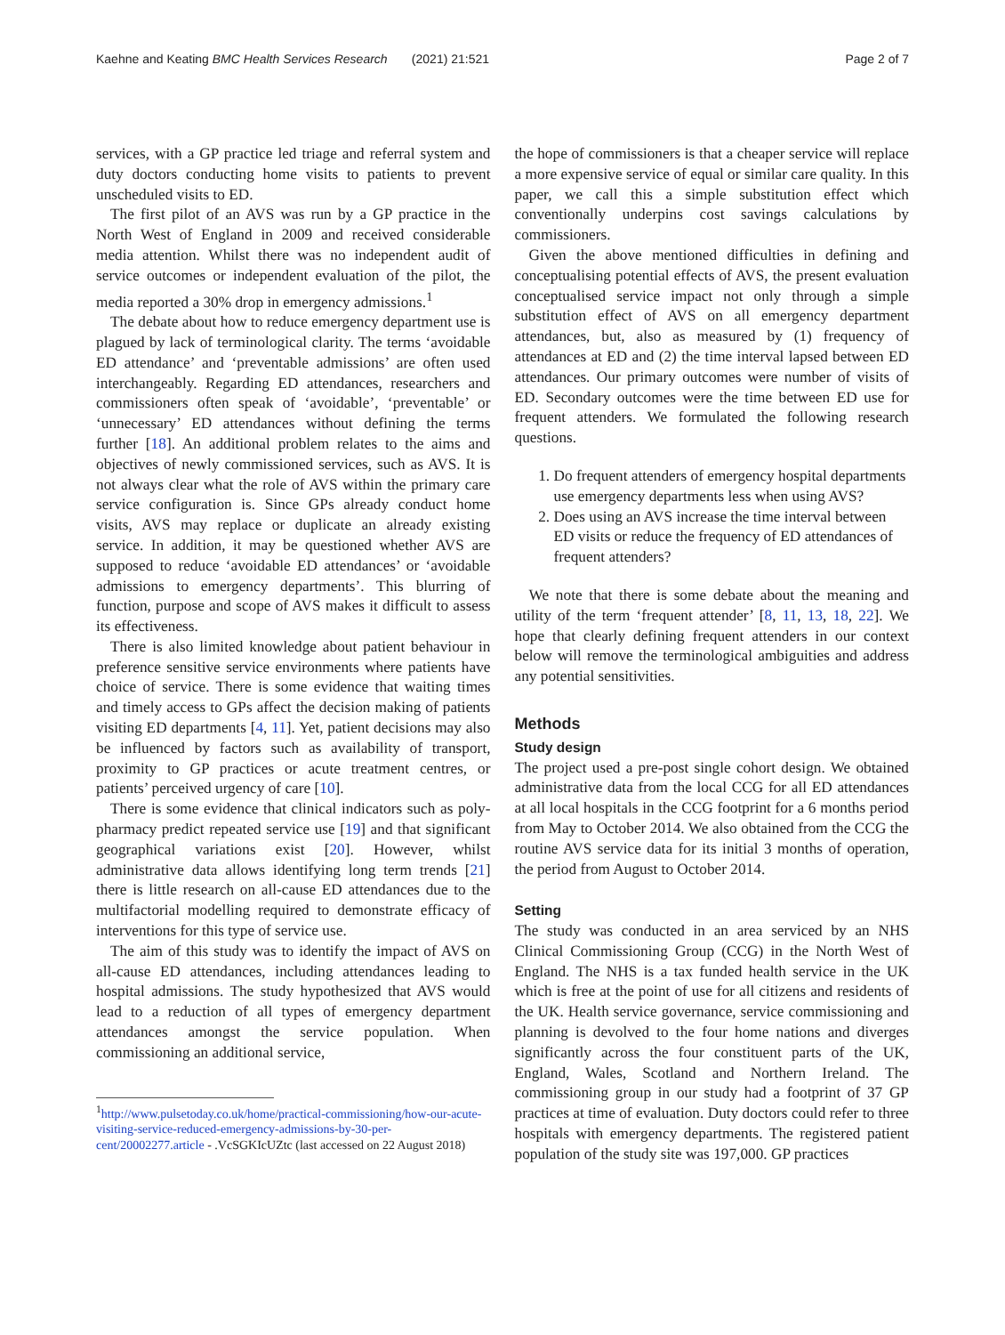Kaehne and Keating BMC Health Services Research (2021) 21:521
Page 2 of 7
services, with a GP practice led triage and referral system and duty doctors conducting home visits to patients to prevent unscheduled visits to ED.
The first pilot of an AVS was run by a GP practice in the North West of England in 2009 and received considerable media attention. Whilst there was no independent audit of service outcomes or independent evaluation of the pilot, the media reported a 30% drop in emergency admissions.<sup>1</sup>
The debate about how to reduce emergency department use is plagued by lack of terminological clarity. The terms ‘avoidable ED attendance’ and ‘preventable admissions’ are often used interchangeably. Regarding ED attendances, researchers and commissioners often speak of ‘avoidable’, ‘preventable’ or ‘unnecessary’ ED attendances without defining the terms further [18]. An additional problem relates to the aims and objectives of newly commissioned services, such as AVS. It is not always clear what the role of AVS within the primary care service configuration is. Since GPs already conduct home visits, AVS may replace or duplicate an already existing service. In addition, it may be questioned whether AVS are supposed to reduce ‘avoidable ED attendances’ or ‘avoidable admissions to emergency departments’. This blurring of function, purpose and scope of AVS makes it difficult to assess its effectiveness.
There is also limited knowledge about patient behaviour in preference sensitive service environments where patients have choice of service. There is some evidence that waiting times and timely access to GPs affect the decision making of patients visiting ED departments [4, 11]. Yet, patient decisions may also be influenced by factors such as availability of transport, proximity to GP practices or acute treatment centres, or patients’ perceived urgency of care [10].
There is some evidence that clinical indicators such as poly-pharmacy predict repeated service use [19] and that significant geographical variations exist [20]. However, whilst administrative data allows identifying long term trends [21] there is little research on all-cause ED attendances due to the multifactorial modelling required to demonstrate efficacy of interventions for this type of service use.
The aim of this study was to identify the impact of AVS on all-cause ED attendances, including attendances leading to hospital admissions. The study hypothesized that AVS would lead to a reduction of all types of emergency department attendances amongst the service population. When commissioning an additional service,
<sup>1</sup> http://www.pulsetoday.co.uk/home/practical-commissioning/how-our-acute-visiting-service-reduced-emergency-admissions-by-30-per-cent/20002277.article - .VcSGKIcUZtc (last accessed on 22 August 2018)
the hope of commissioners is that a cheaper service will replace a more expensive service of equal or similar care quality. In this paper, we call this a simple substitution effect which conventionally underpins cost savings calculations by commissioners.
Given the above mentioned difficulties in defining and conceptualising potential effects of AVS, the present evaluation conceptualised service impact not only through a simple substitution effect of AVS on all emergency department attendances, but, also as measured by (1) frequency of attendances at ED and (2) the time interval lapsed between ED attendances. Our primary outcomes were number of visits of ED. Secondary outcomes were the time between ED use for frequent attenders. We formulated the following research questions.
1. Do frequent attenders of emergency hospital departments use emergency departments less when using AVS?
2. Does using an AVS increase the time interval between ED visits or reduce the frequency of ED attendances of frequent attenders?
We note that there is some debate about the meaning and utility of the term ‘frequent attender’ [8, 11, 13, 18, 22]. We hope that clearly defining frequent attenders in our context below will remove the terminological ambiguities and address any potential sensitivities.
Methods
Study design
The project used a pre-post single cohort design. We obtained administrative data from the local CCG for all ED attendances at all local hospitals in the CCG footprint for a 6 months period from May to October 2014. We also obtained from the CCG the routine AVS service data for its initial 3 months of operation, the period from August to October 2014.
Setting
The study was conducted in an area serviced by an NHS Clinical Commissioning Group (CCG) in the North West of England. The NHS is a tax funded health service in the UK which is free at the point of use for all citizens and residents of the UK. Health service governance, service commissioning and planning is devolved to the four home nations and diverges significantly across the four constituent parts of the UK, England, Wales, Scotland and Northern Ireland. The commissioning group in our study had a footprint of 37 GP practices at time of evaluation. Duty doctors could refer to three hospitals with emergency departments. The registered patient population of the study site was 197,000. GP practices